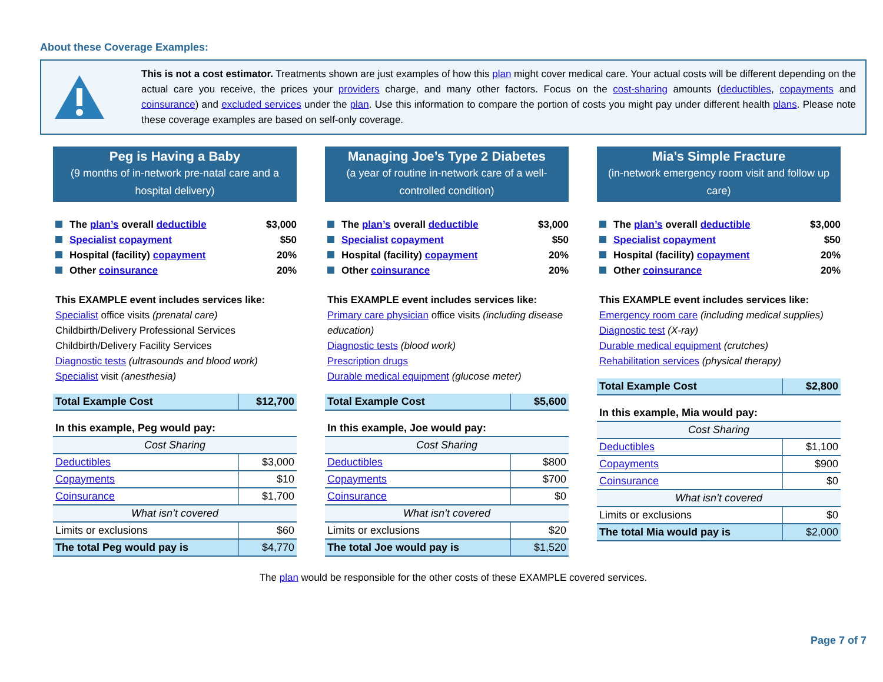About these Coverage Examples:
This is not a cost estimator. Treatments shown are just examples of how this plan might cover medical care. Your actual costs will be different depending on the actual care you receive, the prices your providers charge, and many other factors. Focus on the cost-sharing amounts (deductibles, copayments and coinsurance) and excluded services under the plan. Use this information to compare the portion of costs you might pay under different health plans. Please note these coverage examples are based on self-only coverage.
Peg is Having a Baby
(9 months of in-network pre-natal care and a hospital delivery)
The plan’s overall deductible $3,000
Specialist copayment $50
Hospital (facility) copayment 20%
Other coinsurance 20%
This EXAMPLE event includes services like:
Specialist office visits (prenatal care)
Childbirth/Delivery Professional Services
Childbirth/Delivery Facility Services
Diagnostic tests (ultrasounds and blood work)
Specialist visit (anesthesia)
| Total Example Cost | $12,700 |
| In this example, Peg would pay: | |
| Cost Sharing | |
| Deductibles | $3,000 |
| Copayments | $10 |
| Coinsurance | $1,700 |
| What isn’t covered | |
| Limits or exclusions | $60 |
| The total Peg would pay is | $4,770 |
Managing Joe’s Type 2 Diabetes
(a year of routine in-network care of a well-controlled condition)
The plan’s overall deductible $3,000
Specialist copayment $50
Hospital (facility) copayment 20%
Other coinsurance 20%
This EXAMPLE event includes services like:
Primary care physician office visits (including disease education)
Diagnostic tests (blood work)
Prescription drugs
Durable medical equipment (glucose meter)
| Total Example Cost | $5,600 |
| In this example, Joe would pay: | |
| Cost Sharing | |
| Deductibles | $800 |
| Copayments | $700 |
| Coinsurance | $0 |
| What isn’t covered | |
| Limits or exclusions | $20 |
| The total Joe would pay is | $1,520 |
Mia’s Simple Fracture
(in-network emergency room visit and follow up care)
The plan’s overall deductible $3,000
Specialist copayment $50
Hospital (facility) copayment 20%
Other coinsurance 20%
This EXAMPLE event includes services like:
Emergency room care (including medical supplies)
Diagnostic test (X-ray)
Durable medical equipment (crutches)
Rehabilitation services (physical therapy)
| Total Example Cost | $2,800 |
| In this example, Mia would pay: | |
| Cost Sharing | |
| Deductibles | $1,100 |
| Copayments | $900 |
| Coinsurance | $0 |
| What isn’t covered | |
| Limits or exclusions | $0 |
| The total Mia would pay is | $2,000 |
The plan would be responsible for the other costs of these EXAMPLE covered services.
Page 7 of 7